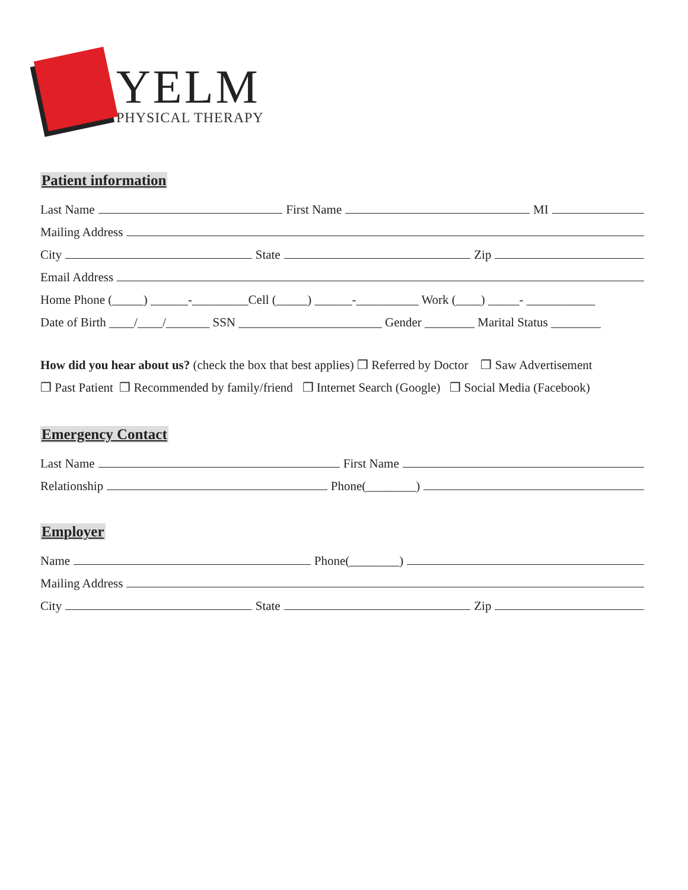YELM
PHYSICAL THERAPY
Patient information
Last Name
First Name
MI
Mailing Address
City
State
Zip
Email Address
Home Phone (_____) ______-_________Cell (_____) ______-__________ Work (____) _____- ___________
Date of Birth ____/____/_______ SSN _______________________ Gender ________ Marital Status ________
How did you hear about us? (check the box that best applies) ❒ Referred by Doctor ❒ Saw Advertisement
❒ Past Patient ❒ Recommended by family/friend ❒ Internet Search (Google) ❒ Social Media (Facebook)
Emergency Contact
Last Name
First Name
Relationship
Phone(________)
Employer
Name
Phone(________)
Mailing Address
City
State
Zip